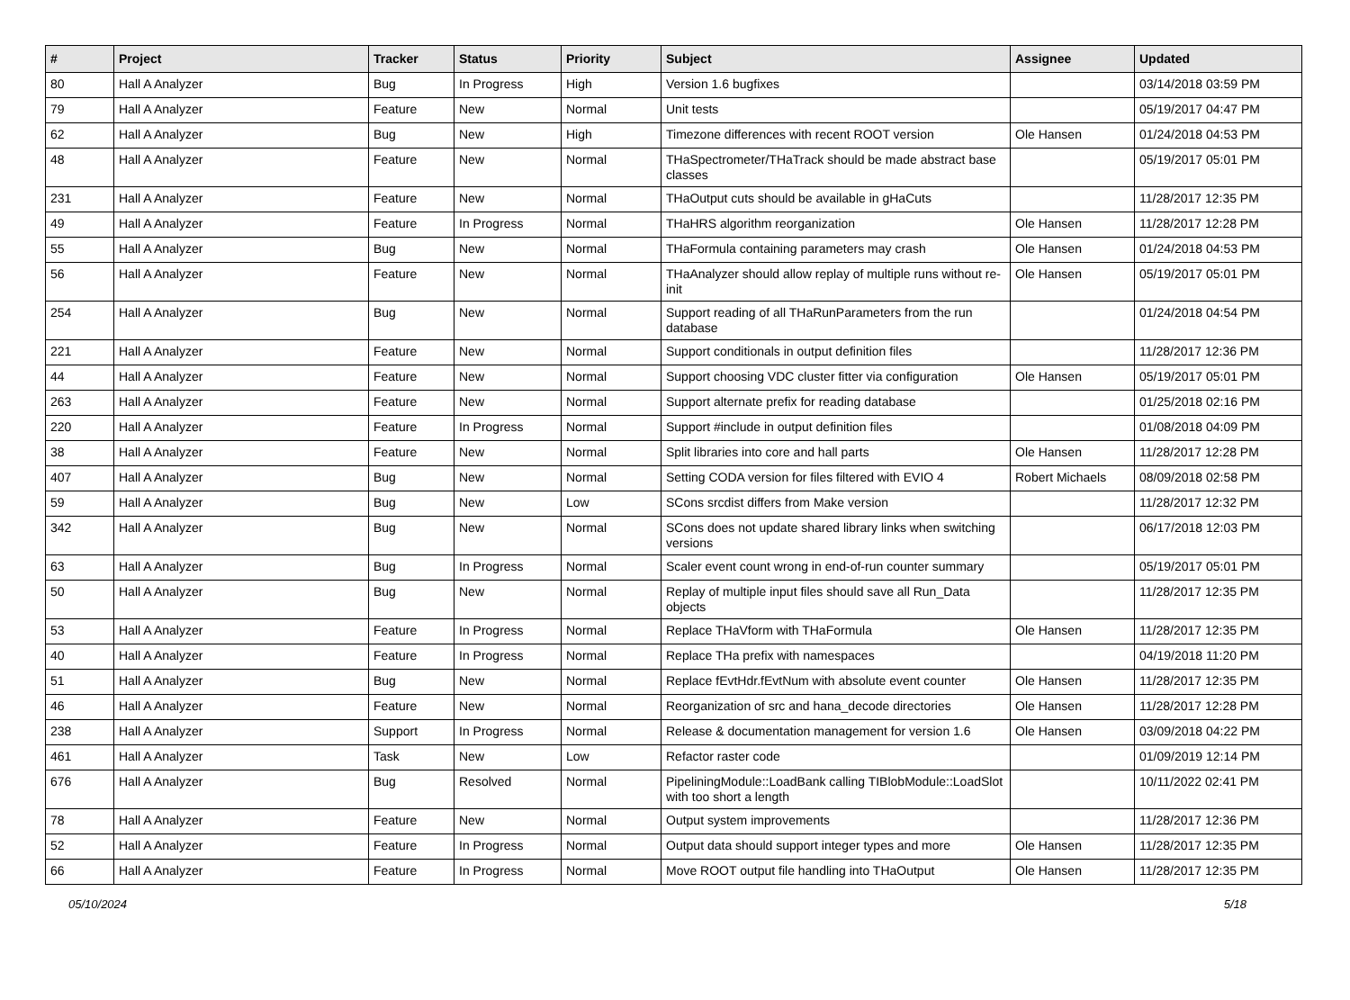| # | Project | Tracker | Status | Priority | Subject | Assignee | Updated |
| --- | --- | --- | --- | --- | --- | --- | --- |
| 80 | Hall A Analyzer | Bug | In Progress | High | Version 1.6 bugfixes | | 03/14/2018 03:59 PM |
| 79 | Hall A Analyzer | Feature | New | Normal | Unit tests | | 05/19/2017 04:47 PM |
| 62 | Hall A Analyzer | Bug | New | High | Timezone differences with recent ROOT version | Ole Hansen | 01/24/2018 04:53 PM |
| 48 | Hall A Analyzer | Feature | New | Normal | THaSpectrometer/THaTrack should be made abstract base classes | | 05/19/2017 05:01 PM |
| 231 | Hall A Analyzer | Feature | New | Normal | THaOutput cuts should be available in gHaCuts | | 11/28/2017 12:35 PM |
| 49 | Hall A Analyzer | Feature | In Progress | Normal | THaHRS algorithm reorganization | Ole Hansen | 11/28/2017 12:28 PM |
| 55 | Hall A Analyzer | Bug | New | Normal | THaFormula containing parameters may crash | Ole Hansen | 01/24/2018 04:53 PM |
| 56 | Hall A Analyzer | Feature | New | Normal | THaAnalyzer should allow replay of multiple runs without re-init | Ole Hansen | 05/19/2017 05:01 PM |
| 254 | Hall A Analyzer | Bug | New | Normal | Support reading of all THaRunParameters from the run database | | 01/24/2018 04:54 PM |
| 221 | Hall A Analyzer | Feature | New | Normal | Support conditionals in output definition files | | 11/28/2017 12:36 PM |
| 44 | Hall A Analyzer | Feature | New | Normal | Support choosing VDC cluster fitter via configuration | Ole Hansen | 05/19/2017 05:01 PM |
| 263 | Hall A Analyzer | Feature | New | Normal | Support alternate prefix for reading database | | 01/25/2018 02:16 PM |
| 220 | Hall A Analyzer | Feature | In Progress | Normal | Support #include in output definition files | | 01/08/2018 04:09 PM |
| 38 | Hall A Analyzer | Feature | New | Normal | Split libraries into core and hall parts | Ole Hansen | 11/28/2017 12:28 PM |
| 407 | Hall A Analyzer | Bug | New | Normal | Setting CODA version for files filtered with EVIO 4 | Robert Michaels | 08/09/2018 02:58 PM |
| 59 | Hall A Analyzer | Bug | New | Low | SCons srcdist differs from Make version | | 11/28/2017 12:32 PM |
| 342 | Hall A Analyzer | Bug | New | Normal | SCons does not update shared library links when switching versions | | 06/17/2018 12:03 PM |
| 63 | Hall A Analyzer | Bug | In Progress | Normal | Scaler event count wrong in end-of-run counter summary | | 05/19/2017 05:01 PM |
| 50 | Hall A Analyzer | Bug | New | Normal | Replay of multiple input files should save all Run_Data objects | | 11/28/2017 12:35 PM |
| 53 | Hall A Analyzer | Feature | In Progress | Normal | Replace THaVform with THaFormula | Ole Hansen | 11/28/2017 12:35 PM |
| 40 | Hall A Analyzer | Feature | In Progress | Normal | Replace THa prefix with namespaces | | 04/19/2018 11:20 PM |
| 51 | Hall A Analyzer | Bug | New | Normal | Replace fEvtHdr.fEvtNum with absolute event counter | Ole Hansen | 11/28/2017 12:35 PM |
| 46 | Hall A Analyzer | Feature | New | Normal | Reorganization of src and hana_decode directories | Ole Hansen | 11/28/2017 12:28 PM |
| 238 | Hall A Analyzer | Support | In Progress | Normal | Release & documentation management for version 1.6 | Ole Hansen | 03/09/2018 04:22 PM |
| 461 | Hall A Analyzer | Task | New | Low | Refactor raster code | | 01/09/2019 12:14 PM |
| 676 | Hall A Analyzer | Bug | Resolved | Normal | PipeliningModule::LoadBank calling TIBlobModule::LoadSlot with too short a length | | 10/11/2022 02:41 PM |
| 78 | Hall A Analyzer | Feature | New | Normal | Output system improvements | | 11/28/2017 12:36 PM |
| 52 | Hall A Analyzer | Feature | In Progress | Normal | Output data should support integer types and more | Ole Hansen | 11/28/2017 12:35 PM |
| 66 | Hall A Analyzer | Feature | In Progress | Normal | Move ROOT output file handling into THaOutput | Ole Hansen | 11/28/2017 12:35 PM |
05/10/2024 5/18